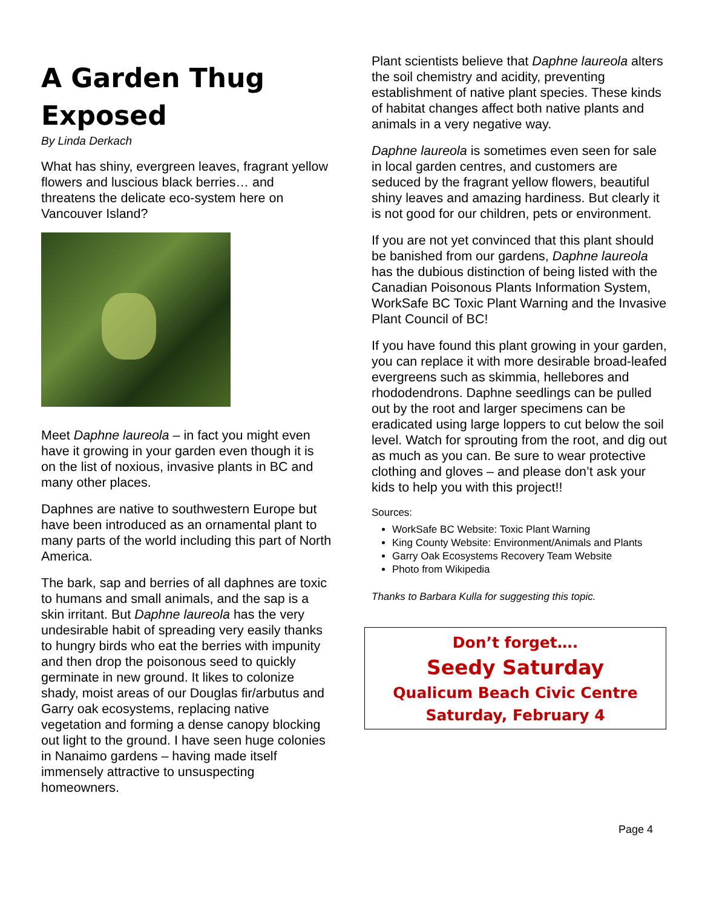A Garden Thug Exposed
By Linda Derkach
What has shiny, evergreen leaves, fragrant yellow flowers and luscious black berries… and threatens the delicate eco-system here on Vancouver Island?
Meet Daphne laureola – in fact you might even have it growing in your garden even though it is on the list of noxious, invasive plants in BC and many other places.
Daphnes are native to southwestern Europe but have been introduced as an ornamental plant to many parts of the world including this part of North America.
The bark, sap and berries of all daphnes are toxic to humans and small animals, and the sap is a skin irritant. But Daphne laureola has the very undesirable habit of spreading very easily thanks to hungry birds who eat the berries with impunity and then drop the poisonous seed to quickly germinate in new ground. It likes to colonize shady, moist areas of our Douglas fir/arbutus and Garry oak ecosystems, replacing native vegetation and forming a dense canopy blocking out light to the ground. I have seen huge colonies in Nanaimo gardens – having made itself immensely attractive to unsuspecting homeowners.
Plant scientists believe that Daphne laureola alters the soil chemistry and acidity, preventing establishment of native plant species. These kinds of habitat changes affect both native plants and animals in a very negative way.
Daphne laureola is sometimes even seen for sale in local garden centres, and customers are seduced by the fragrant yellow flowers, beautiful shiny leaves and amazing hardiness. But clearly it is not good for our children, pets or environment.
If you are not yet convinced that this plant should be banished from our gardens, Daphne laureola has the dubious distinction of being listed with the Canadian Poisonous Plants Information System, WorkSafe BC Toxic Plant Warning and the Invasive Plant Council of BC!
If you have found this plant growing in your garden, you can replace it with more desirable broad-leafed evergreens such as skimmia, hellebores and rhododendrons. Daphne seedlings can be pulled out by the root and larger specimens can be eradicated using large loppers to cut below the soil level. Watch for sprouting from the root, and dig out as much as you can. Be sure to wear protective clothing and gloves – and please don’t ask your kids to help you with this project!!
Sources:
WorkSafe BC Website: Toxic Plant Warning
King County Website: Environment/Animals and Plants
Garry Oak Ecosystems Recovery Team Website
Photo from Wikipedia
Thanks to Barbara Kulla for suggesting this topic.
Don’t forget….
Seedy Saturday
Qualicum Beach Civic Centre
Saturday, February 4
Page 4